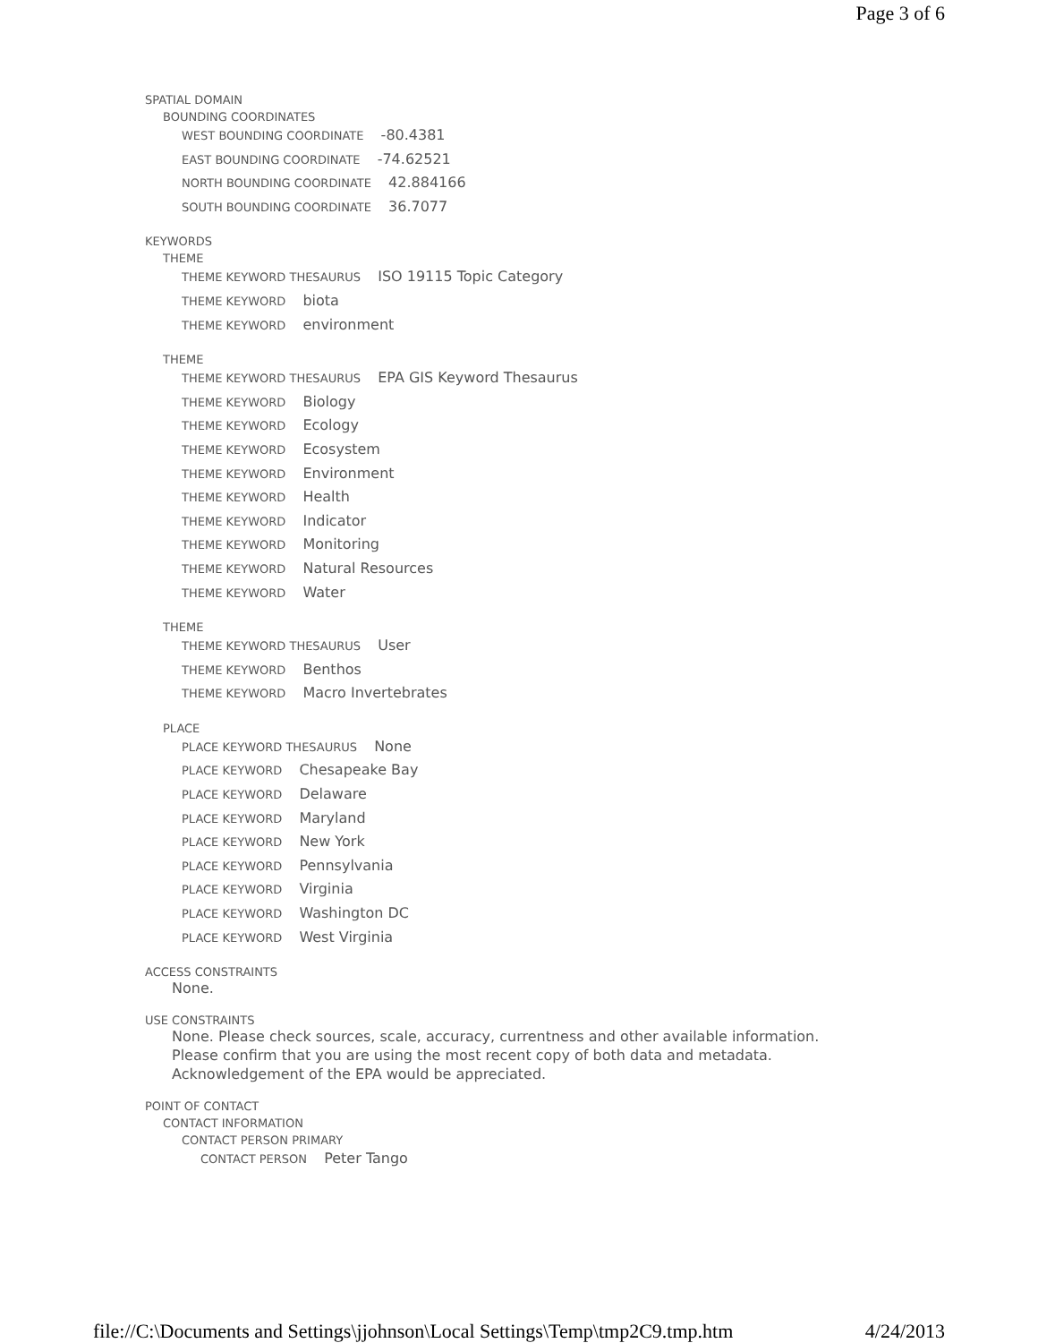Page 3 of 6
SPATIAL DOMAIN
BOUNDING COORDINATES
WEST BOUNDING COORDINATE -80.4381
EAST BOUNDING COORDINATE -74.62521
NORTH BOUNDING COORDINATE 42.884166
SOUTH BOUNDING COORDINATE 36.7077
KEYWORDS
THEME
THEME KEYWORD THESAURUS ISO 19115 Topic Category
THEME KEYWORD biota
THEME KEYWORD environment
THEME
THEME KEYWORD THESAURUS EPA GIS Keyword Thesaurus
THEME KEYWORD Biology
THEME KEYWORD Ecology
THEME KEYWORD Ecosystem
THEME KEYWORD Environment
THEME KEYWORD Health
THEME KEYWORD Indicator
THEME KEYWORD Monitoring
THEME KEYWORD Natural Resources
THEME KEYWORD Water
THEME
THEME KEYWORD THESAURUS User
THEME KEYWORD Benthos
THEME KEYWORD Macro Invertebrates
PLACE
PLACE KEYWORD THESAURUS None
PLACE KEYWORD Chesapeake Bay
PLACE KEYWORD Delaware
PLACE KEYWORD Maryland
PLACE KEYWORD New York
PLACE KEYWORD Pennsylvania
PLACE KEYWORD Virginia
PLACE KEYWORD Washington DC
PLACE KEYWORD West Virginia
ACCESS CONSTRAINTS
None.
USE CONSTRAINTS
None. Please check sources, scale, accuracy, currentness and other available information.
Please confirm that you are using the most recent copy of both data and metadata.
Acknowledgement of the EPA would be appreciated.
POINT OF CONTACT
CONTACT INFORMATION
CONTACT PERSON PRIMARY
CONTACT PERSON Peter Tango
file://C:\Documents and Settings\jjohnson\Local Settings\Temp\tmp2C9.tmp.htm 4/24/2013